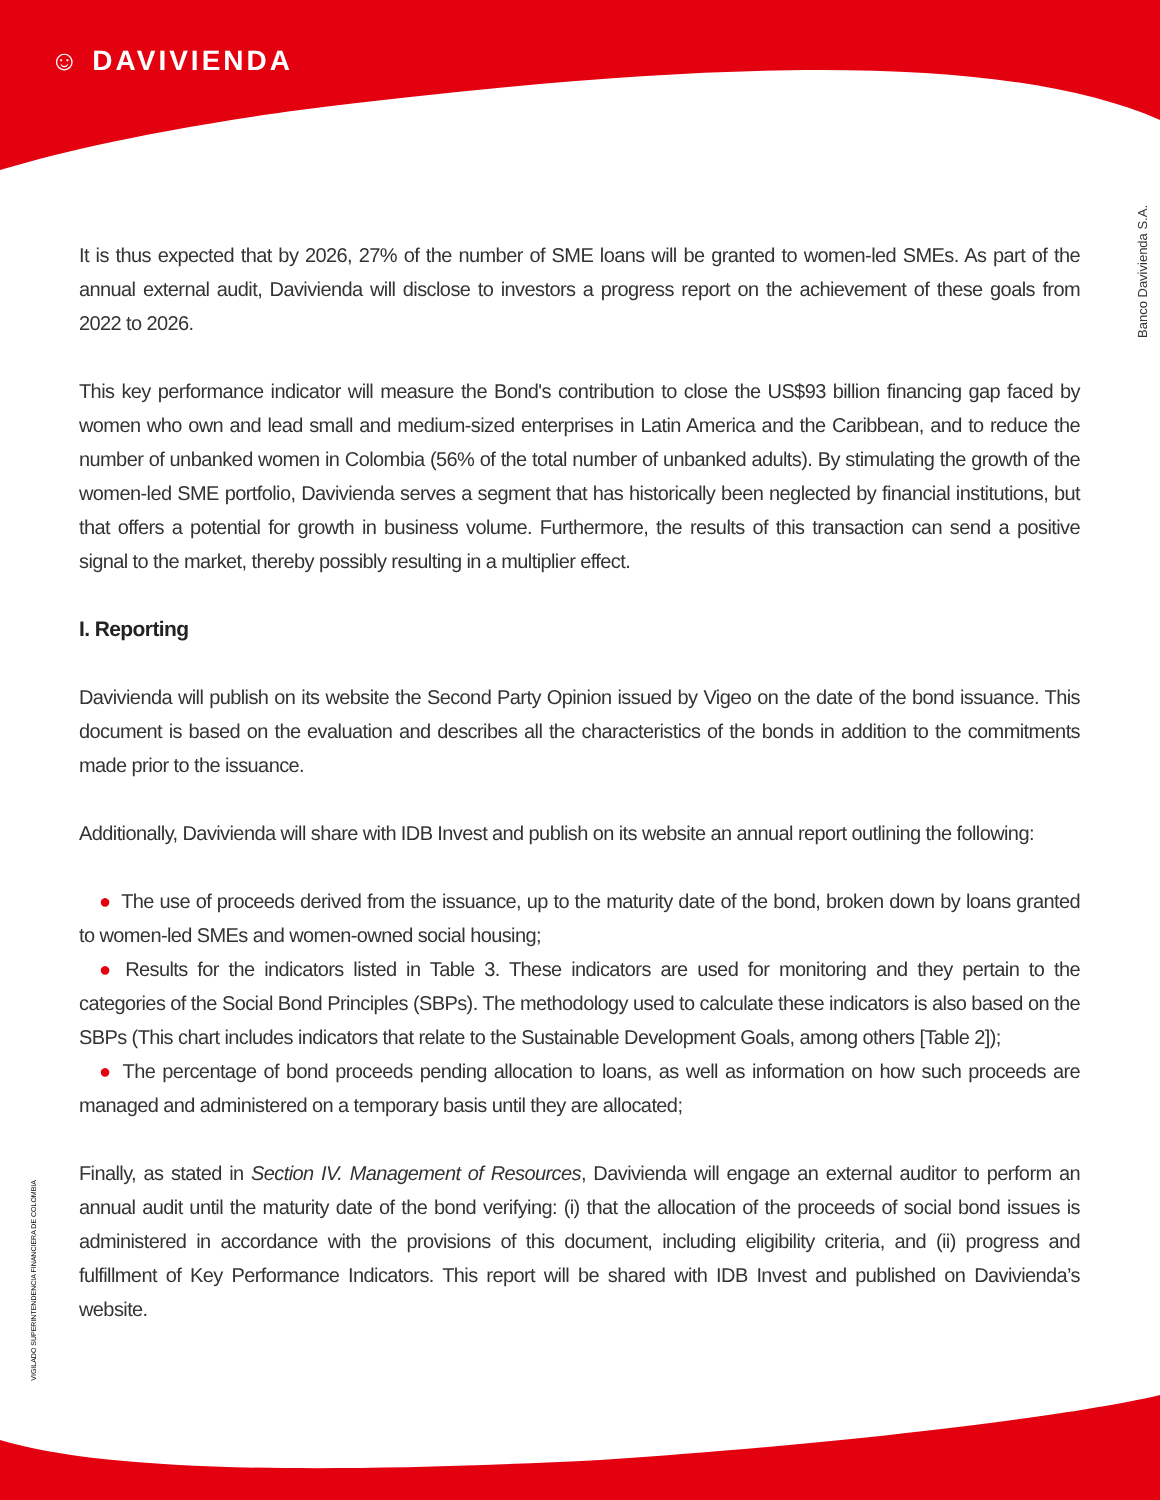☺ DAVIVIENDA
Banco Davivienda S.A.
VIGILADO SUPERINTENDENCIA FINANCIERA DE COLOMBIA
It is thus expected that by 2026, 27% of the number of SME loans will be granted to women-led SMEs. As part of the annual external audit, Davivienda will disclose to investors a progress report on the achievement of these goals from 2022 to 2026.
This key performance indicator will measure the Bond's contribution to close the US$93 billion financing gap faced by women who own and lead small and medium-sized enterprises in Latin America and the Caribbean, and to reduce the number of unbanked women in Colombia (56% of the total number of unbanked adults). By stimulating the growth of the women-led SME portfolio, Davivienda serves a segment that has historically been neglected by financial institutions, but that offers a potential for growth in business volume. Furthermore, the results of this transaction can send a positive signal to the market, thereby possibly resulting in a multiplier effect.
I. Reporting
Davivienda will publish on its website the Second Party Opinion issued by Vigeo on the date of the bond issuance. This document is based on the evaluation and describes all the characteristics of the bonds in addition to the commitments made prior to the issuance.
Additionally, Davivienda will share with IDB Invest and publish on its website an annual report outlining the following:
● The use of proceeds derived from the issuance, up to the maturity date of the bond, broken down by loans granted to women-led SMEs and women-owned social housing;
● Results for the indicators listed in Table 3. These indicators are used for monitoring and they pertain to the categories of the Social Bond Principles (SBPs). The methodology used to calculate these indicators is also based on the SBPs (This chart includes indicators that relate to the Sustainable Development Goals, among others [Table 2]);
● The percentage of bond proceeds pending allocation to loans, as well as information on how such proceeds are managed and administered on a temporary basis until they are allocated;
Finally, as stated in Section IV. Management of Resources, Davivienda will engage an external auditor to perform an annual audit until the maturity date of the bond verifying: (i) that the allocation of the proceeds of social bond issues is administered in accordance with the provisions of this document, including eligibility criteria, and (ii) progress and fulfillment of Key Performance Indicators. This report will be shared with IDB Invest and published on Davivienda’s website.